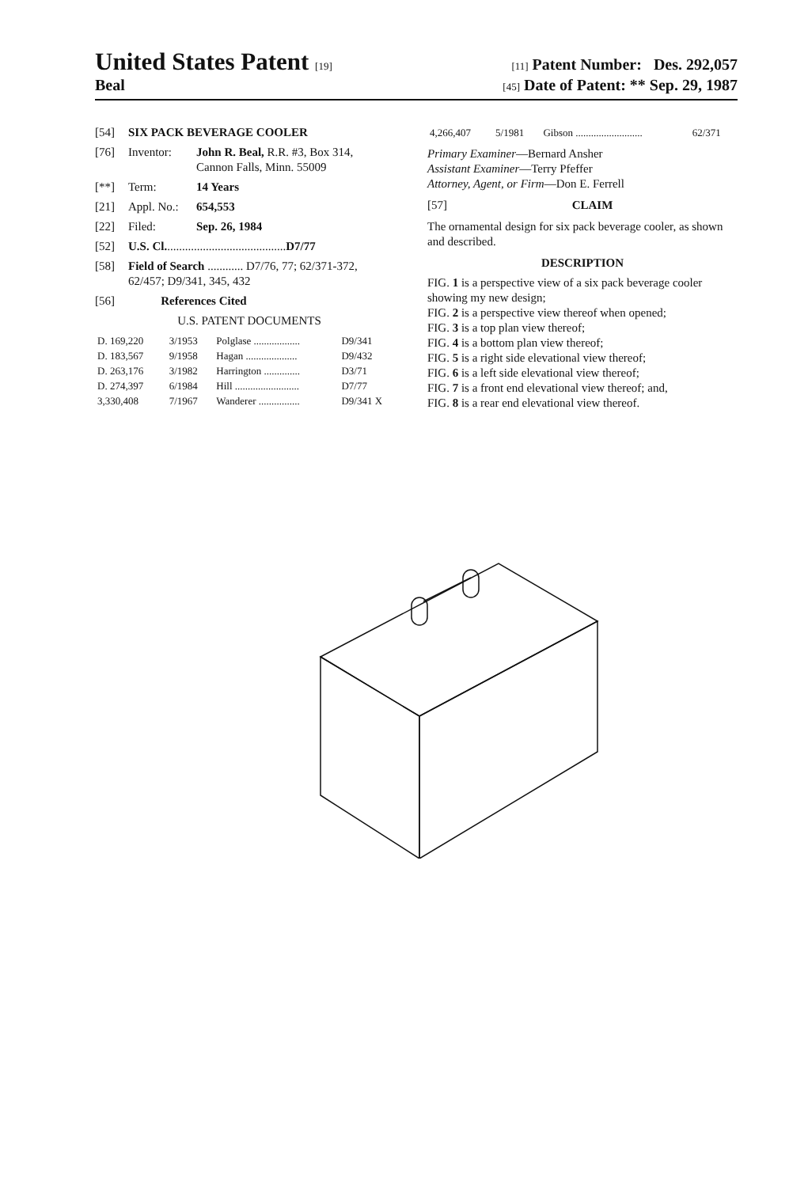United States Patent [19] [11] Patent Number: Des. 292,057
Beal [45] Date of Patent: ** Sep. 29, 1987
[54] SIX PACK BEVERAGE COOLER
[76] Inventor: John R. Beal, R.R. #3, Box 314,
Cannon Falls, Minn. 55009
[**] Term: 14 Years
[21] Appl. No.: 654,553
[22] Filed: Sep. 26, 1984
[52] U.S. Cl. ........................................ D7/77
[58] Field of Search ............ D7/76, 77; 62/371-372,
62/457; D9/341, 345, 432
[56] References Cited
U.S. PATENT DOCUMENTS
| D. 169,220 | 3/1953 | Polglase .................. | D9/341 |
| D. 183,567 | 9/1958 | Hagan .................... | D9/432 |
| D. 263,176 | 3/1982 | Harrington .............. | D3/71 |
| D. 274,397 | 6/1984 | Hill ......................... | D7/77 |
| 3,330,408 | 7/1967 | Wanderer ................ | D9/341 X |
| 4,266,407 | 5/1981 | Gibson .......................... | 62/371 |
Primary Examiner—Bernard Ansher
Assistant Examiner—Terry Pfeffer
Attorney, Agent, or Firm—Don E. Ferrell
[57] CLAIM
The ornamental design for six pack beverage cooler, as shown and described.
DESCRIPTION
FIG. 1 is a perspective view of a six pack beverage cooler showing my new design;
FIG. 2 is a perspective view thereof when opened;
FIG. 3 is a top plan view thereof;
FIG. 4 is a bottom plan view thereof;
FIG. 5 is a right side elevational view thereof;
FIG. 6 is a left side elevational view thereof;
FIG. 7 is a front end elevational view thereof; and,
FIG. 8 is a rear end elevational view thereof.